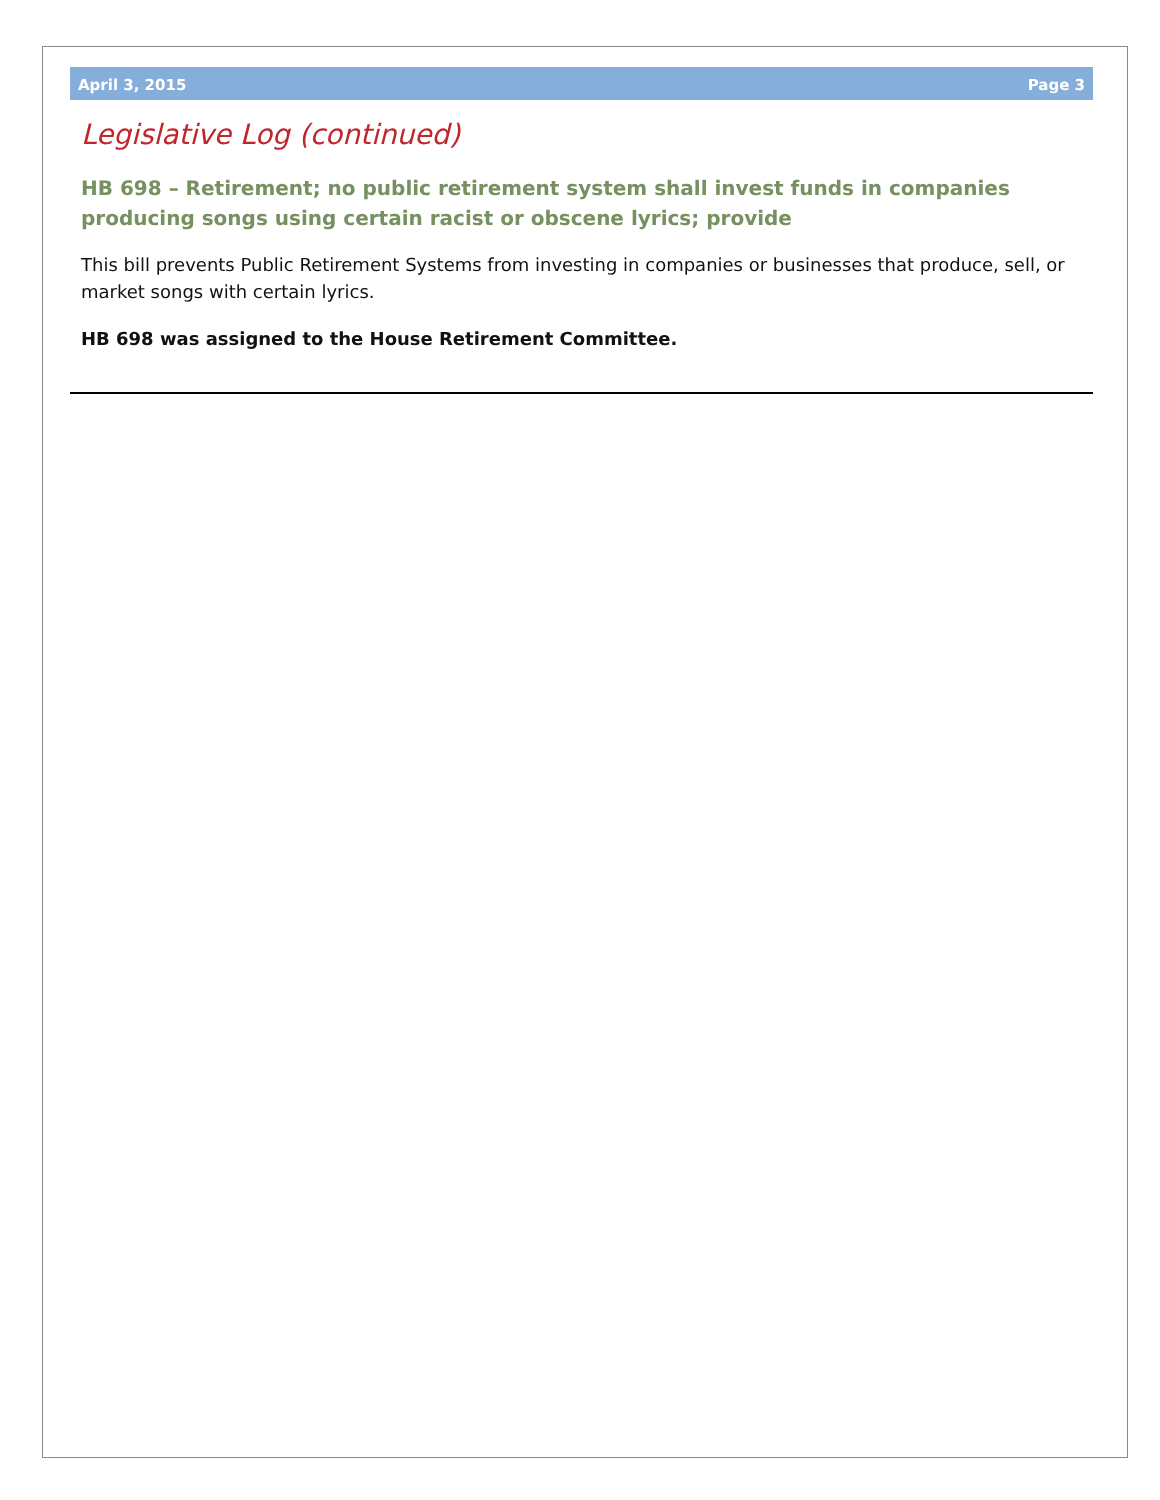April 3, 2015 Page 3
Legislative Log (continued)
HB 698 – Retirement; no public retirement system shall invest funds in companies producing songs using certain racist or obscene lyrics; provide
This bill prevents Public Retirement Systems from investing in companies or businesses that produce, sell, or market songs with certain lyrics.
HB 698 was assigned to the House Retirement Committee.